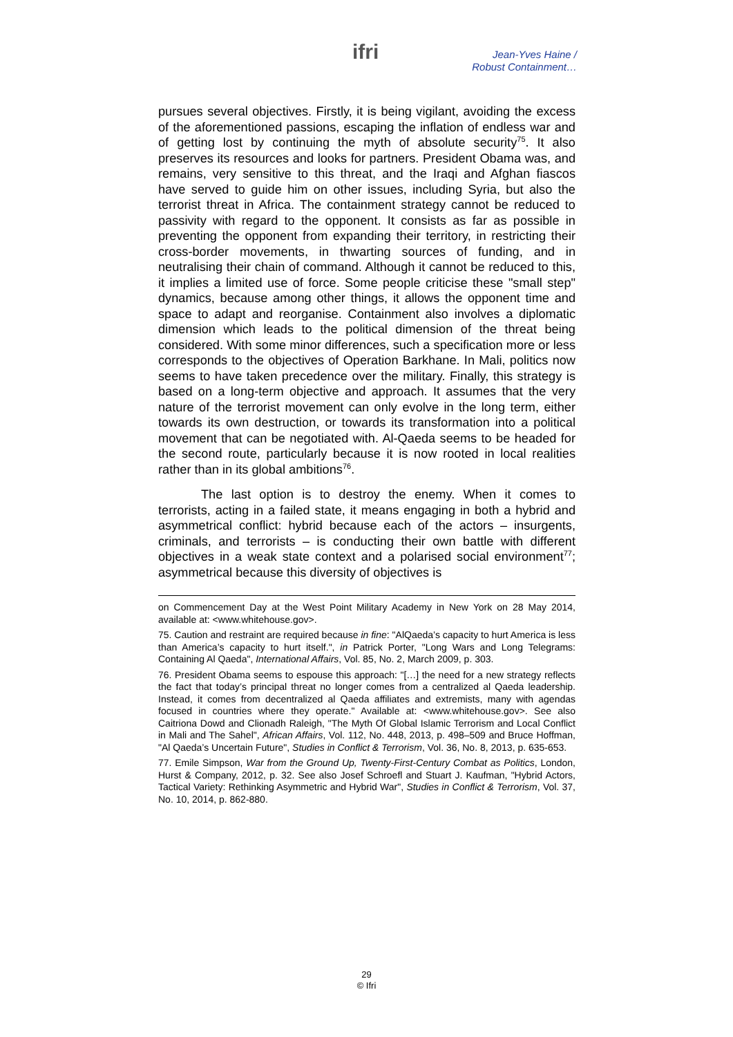ifri
Jean-Yves Haine /
Robust Containment…
pursues several objectives. Firstly, it is being vigilant, avoiding the excess of the aforementioned passions, escaping the inflation of endless war and of getting lost by continuing the myth of absolute security<sup>75</sup>. It also preserves its resources and looks for partners. President Obama was, and remains, very sensitive to this threat, and the Iraqi and Afghan fiascos have served to guide him on other issues, including Syria, but also the terrorist threat in Africa. The containment strategy cannot be reduced to passivity with regard to the opponent. It consists as far as possible in preventing the opponent from expanding their territory, in restricting their cross-border movements, in thwarting sources of funding, and in neutralising their chain of command. Although it cannot be reduced to this, it implies a limited use of force. Some people criticise these "small step" dynamics, because among other things, it allows the opponent time and space to adapt and reorganise. Containment also involves a diplomatic dimension which leads to the political dimension of the threat being considered. With some minor differences, such a specification more or less corresponds to the objectives of Operation Barkhane. In Mali, politics now seems to have taken precedence over the military. Finally, this strategy is based on a long-term objective and approach. It assumes that the very nature of the terrorist movement can only evolve in the long term, either towards its own destruction, or towards its transformation into a political movement that can be negotiated with. Al-Qaeda seems to be headed for the second route, particularly because it is now rooted in local realities rather than in its global ambitions<sup>76</sup>.
The last option is to destroy the enemy. When it comes to terrorists, acting in a failed state, it means engaging in both a hybrid and asymmetrical conflict: hybrid because each of the actors – insurgents, criminals, and terrorists – is conducting their own battle with different objectives in a weak state context and a polarised social environment<sup>77</sup>; asymmetrical because this diversity of objectives is
on Commencement Day at the West Point Military Academy in New York on 28 May 2014, available at: <www.whitehouse.gov>.
75. Caution and restraint are required because in fine: "AlQaeda’s capacity to hurt America is less than America’s capacity to hurt itself.", in Patrick Porter, "Long Wars and Long Telegrams: Containing Al Qaeda", International Affairs, Vol. 85, No. 2, March 2009, p. 303.
76. President Obama seems to espouse this approach: "[…] the need for a new strategy reflects the fact that today’s principal threat no longer comes from a centralized al Qaeda leadership. Instead, it comes from decentralized al Qaeda affiliates and extremists, many with agendas focused in countries where they operate." Available at: <www.whitehouse.gov>. See also Caitriona Dowd and Clionadh Raleigh, "The Myth Of Global Islamic Terrorism and Local Conflict in Mali and The Sahel", African Affairs, Vol. 112, No. 448, 2013, p. 498–509 and Bruce Hoffman, "Al Qaeda’s Uncertain Future", Studies in Conflict & Terrorism, Vol. 36, No. 8, 2013, p. 635-653.
77. Emile Simpson, War from the Ground Up, Twenty-First-Century Combat as Politics, London, Hurst & Company, 2012, p. 32. See also Josef Schroefl and Stuart J. Kaufman, "Hybrid Actors, Tactical Variety: Rethinking Asymmetric and Hybrid War", Studies in Conflict & Terrorism, Vol. 37, No. 10, 2014, p. 862-880.
29
© Ifri